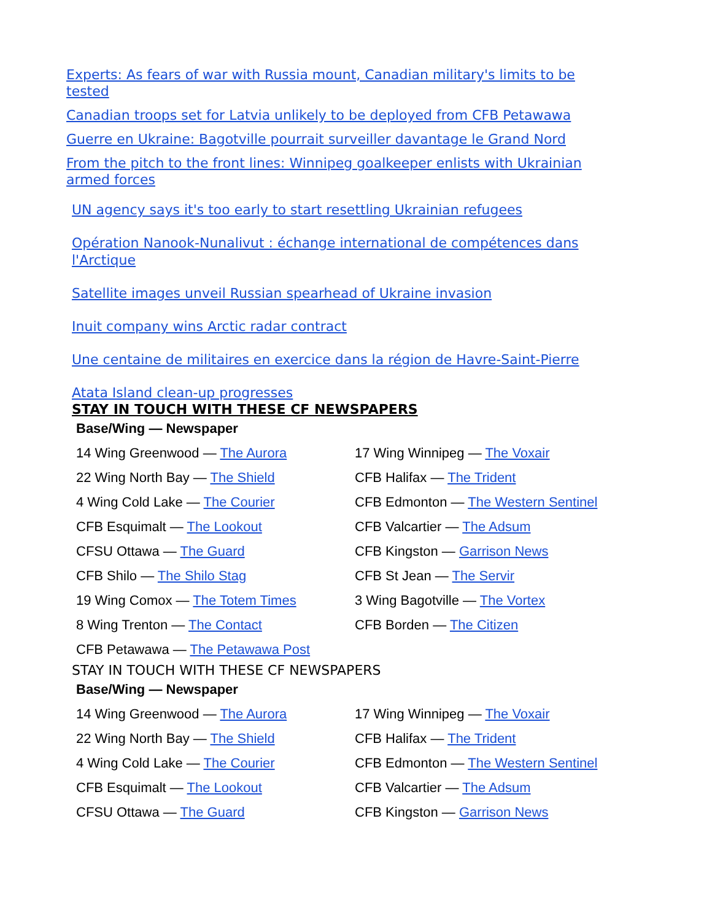Experts: As fears of war with Russia mount, Canadian military's limits to be tested
Canadian troops set for Latvia unlikely to be deployed from CFB Petawawa
Guerre en Ukraine: Bagotville pourrait surveiller davantage le Grand Nord
From the pitch to the front lines: Winnipeg goalkeeper enlists with Ukrainian armed forces
UN agency says it's too early to start resettling Ukrainian refugees
Opération Nanook-Nunalivut : échange international de compétences dans l'Arctique
Satellite images unveil Russian spearhead of Ukraine invasion
Inuit company wins Arctic radar contract
Une centaine de militaires en exercice dans la région de Havre-Saint-Pierre
Atata Island clean-up progresses
STAY IN TOUCH WITH THESE CF NEWSPAPERS
| Base/Wing — Newspaper | |
| --- | --- |
| 14 Wing Greenwood — The Aurora | 17 Wing Winnipeg — The Voxair |
| 22 Wing North Bay — The Shield | CFB Halifax — The Trident |
| 4 Wing Cold Lake — The Courier | CFB Edmonton — The Western Sentinel |
| CFB Esquimalt — The Lookout | CFB Valcartier — The Adsum |
| CFSU Ottawa — The Guard | CFB Kingston — Garrison News |
| CFB Shilo — The Shilo Stag | CFB St Jean — The Servir |
| 19 Wing Comox — The Totem Times | 3 Wing Bagotville — The Vortex |
| 8 Wing Trenton — The Contact | CFB Borden — The Citizen |
| CFB Petawawa — The Petawawa Post | |
STAY IN TOUCH WITH THESE CF NEWSPAPERS
| Base/Wing — Newspaper | |
| --- | --- |
| 14 Wing Greenwood — The Aurora | 17 Wing Winnipeg — The Voxair |
| 22 Wing North Bay — The Shield | CFB Halifax — The Trident |
| 4 Wing Cold Lake — The Courier | CFB Edmonton — The Western Sentinel |
| CFB Esquimalt — The Lookout | CFB Valcartier — The Adsum |
| CFSU Ottawa — The Guard | CFB Kingston — Garrison News |